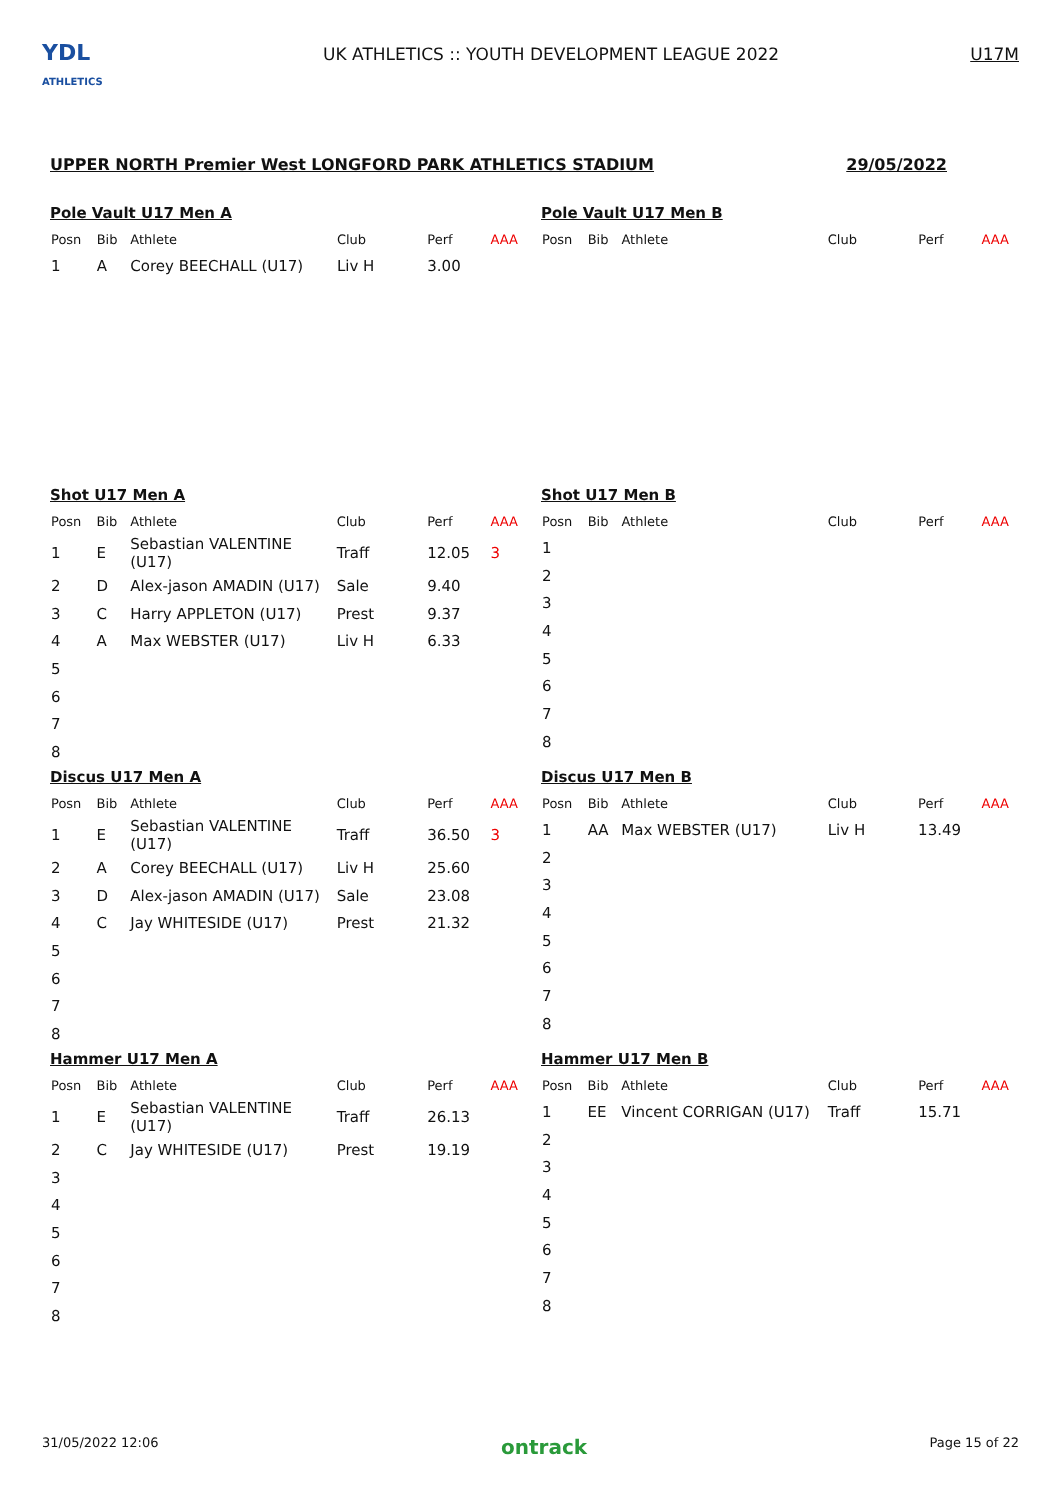YDL
ATHLETICS
UK ATHLETICS :: YOUTH DEVELOPMENT LEAGUE 2022
U17M
UPPER NORTH Premier West LONGFORD PARK ATHLETICS STADIUM 29/05/2022
Pole Vault U17 Men A
| Posn | Bib | Athlete | Club | Perf | AAA |
| --- | --- | --- | --- | --- | --- |
| 1 | A | Corey BEECHALL (U17) | Liv H | 3.00 | |
Pole Vault U17 Men B
| Posn | Bib | Athlete | Club | Perf | AAA |
| --- | --- | --- | --- | --- | --- |
Shot U17 Men A
| Posn | Bib | Athlete | Club | Perf | AAA |
| --- | --- | --- | --- | --- | --- |
| 1 | E | Sebastian VALENTINE (U17) | Traff | 12.05 | 3 |
| 2 | D | Alex-jason AMADIN (U17) | Sale | 9.40 | |
| 3 | C | Harry APPLETON (U17) | Prest | 9.37 | |
| 4 | A | Max WEBSTER (U17) | Liv H | 6.33 | |
| 5 | | | | | |
| 6 | | | | | |
| 7 | | | | | |
| 8 | | | | | |
Shot U17 Men B
| Posn | Bib | Athlete | Club | Perf | AAA |
| --- | --- | --- | --- | --- | --- |
| 1 | | | | | |
| 2 | | | | | |
| 3 | | | | | |
| 4 | | | | | |
| 5 | | | | | |
| 6 | | | | | |
| 7 | | | | | |
| 8 | | | | | |
Discus U17 Men A
| Posn | Bib | Athlete | Club | Perf | AAA |
| --- | --- | --- | --- | --- | --- |
| 1 | E | Sebastian VALENTINE (U17) | Traff | 36.50 | 3 |
| 2 | A | Corey BEECHALL (U17) | Liv H | 25.60 | |
| 3 | D | Alex-jason AMADIN (U17) | Sale | 23.08 | |
| 4 | C | Jay WHITESIDE (U17) | Prest | 21.32 | |
| 5 | | | | | |
| 6 | | | | | |
| 7 | | | | | |
| 8 | | | | | |
Discus U17 Men B
| Posn | Bib | Athlete | Club | Perf | AAA |
| --- | --- | --- | --- | --- | --- |
| 1 | AA | Max WEBSTER (U17) | Liv H | 13.49 | |
| 2 | | | | | |
| 3 | | | | | |
| 4 | | | | | |
| 5 | | | | | |
| 6 | | | | | |
| 7 | | | | | |
| 8 | | | | | |
Hammer U17 Men A
| Posn | Bib | Athlete | Club | Perf | AAA |
| --- | --- | --- | --- | --- | --- |
| 1 | E | Sebastian VALENTINE (U17) | Traff | 26.13 | |
| 2 | C | Jay WHITESIDE (U17) | Prest | 19.19 | |
| 3 | | | | | |
| 4 | | | | | |
| 5 | | | | | |
| 6 | | | | | |
| 7 | | | | | |
| 8 | | | | | |
Hammer U17 Men B
| Posn | Bib | Athlete | Club | Perf | AAA |
| --- | --- | --- | --- | --- | --- |
| 1 | EE | Vincent CORRIGAN (U17) | Traff | 15.71 | |
| 2 | | | | | |
| 3 | | | | | |
| 4 | | | | | |
| 5 | | | | | |
| 6 | | | | | |
| 7 | | | | | |
| 8 | | | | | |
31/05/2022 12:06 ontrack Page 15 of 22